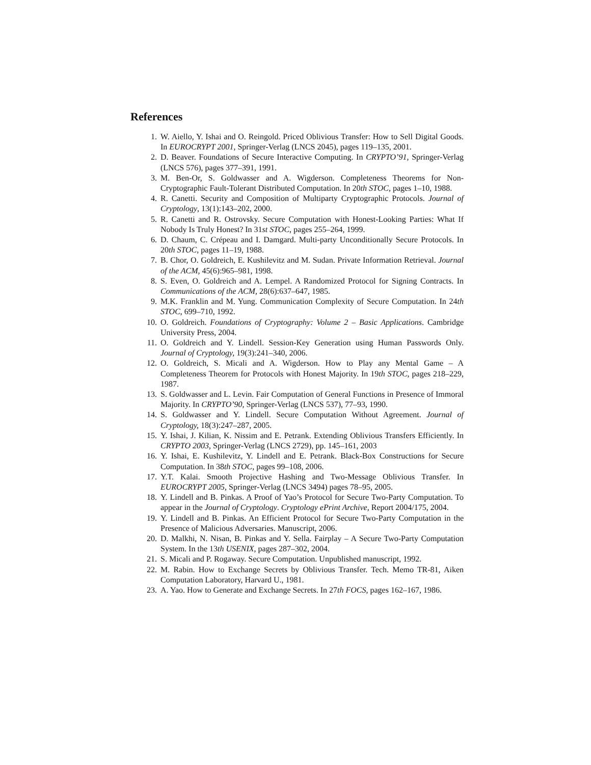References
1. W. Aiello, Y. Ishai and O. Reingold. Priced Oblivious Transfer: How to Sell Digital Goods. In EUROCRYPT 2001, Springer-Verlag (LNCS 2045), pages 119–135, 2001.
2. D. Beaver. Foundations of Secure Interactive Computing. In CRYPTO’91, Springer-Verlag (LNCS 576), pages 377–391, 1991.
3. M. Ben-Or, S. Goldwasser and A. Wigderson. Completeness Theorems for Non-Cryptographic Fault-Tolerant Distributed Computation. In 20th STOC, pages 1–10, 1988.
4. R. Canetti. Security and Composition of Multiparty Cryptographic Protocols. Journal of Cryptology, 13(1):143–202, 2000.
5. R. Canetti and R. Ostrovsky. Secure Computation with Honest-Looking Parties: What If Nobody Is Truly Honest? In 31st STOC, pages 255–264, 1999.
6. D. Chaum, C. Crépeau and I. Damgard. Multi-party Unconditionally Secure Protocols. In 20th STOC, pages 11–19, 1988.
7. B. Chor, O. Goldreich, E. Kushilevitz and M. Sudan. Private Information Retrieval. Journal of the ACM, 45(6):965–981, 1998.
8. S. Even, O. Goldreich and A. Lempel. A Randomized Protocol for Signing Contracts. In Communications of the ACM, 28(6):637–647, 1985.
9. M.K. Franklin and M. Yung. Communication Complexity of Secure Computation. In 24th STOC, 699–710, 1992.
10. O. Goldreich. Foundations of Cryptography: Volume 2 – Basic Applications. Cambridge University Press, 2004.
11. O. Goldreich and Y. Lindell. Session-Key Generation using Human Passwords Only. Journal of Cryptology, 19(3):241–340, 2006.
12. O. Goldreich, S. Micali and A. Wigderson. How to Play any Mental Game – A Completeness Theorem for Protocols with Honest Majority. In 19th STOC, pages 218–229, 1987.
13. S. Goldwasser and L. Levin. Fair Computation of General Functions in Presence of Immoral Majority. In CRYPTO’90, Springer-Verlag (LNCS 537), 77–93, 1990.
14. S. Goldwasser and Y. Lindell. Secure Computation Without Agreement. Journal of Cryptology, 18(3):247–287, 2005.
15. Y. Ishai, J. Kilian, K. Nissim and E. Petrank. Extending Oblivious Transfers Efficiently. In CRYPTO 2003, Springer-Verlag (LNCS 2729), pp. 145–161, 2003
16. Y. Ishai, E. Kushilevitz, Y. Lindell and E. Petrank. Black-Box Constructions for Secure Computation. In 38th STOC, pages 99–108, 2006.
17. Y.T. Kalai. Smooth Projective Hashing and Two-Message Oblivious Transfer. In EUROCRYPT 2005, Springer-Verlag (LNCS 3494) pages 78–95, 2005.
18. Y. Lindell and B. Pinkas. A Proof of Yao’s Protocol for Secure Two-Party Computation. To appear in the Journal of Cryptology. Cryptology ePrint Archive, Report 2004/175, 2004.
19. Y. Lindell and B. Pinkas. An Efficient Protocol for Secure Two-Party Computation in the Presence of Malicious Adversaries. Manuscript, 2006.
20. D. Malkhi, N. Nisan, B. Pinkas and Y. Sella. Fairplay – A Secure Two-Party Computation System. In the 13th USENIX, pages 287–302, 2004.
21. S. Micali and P. Rogaway. Secure Computation. Unpublished manuscript, 1992.
22. M. Rabin. How to Exchange Secrets by Oblivious Transfer. Tech. Memo TR-81, Aiken Computation Laboratory, Harvard U., 1981.
23. A. Yao. How to Generate and Exchange Secrets. In 27th FOCS, pages 162–167, 1986.